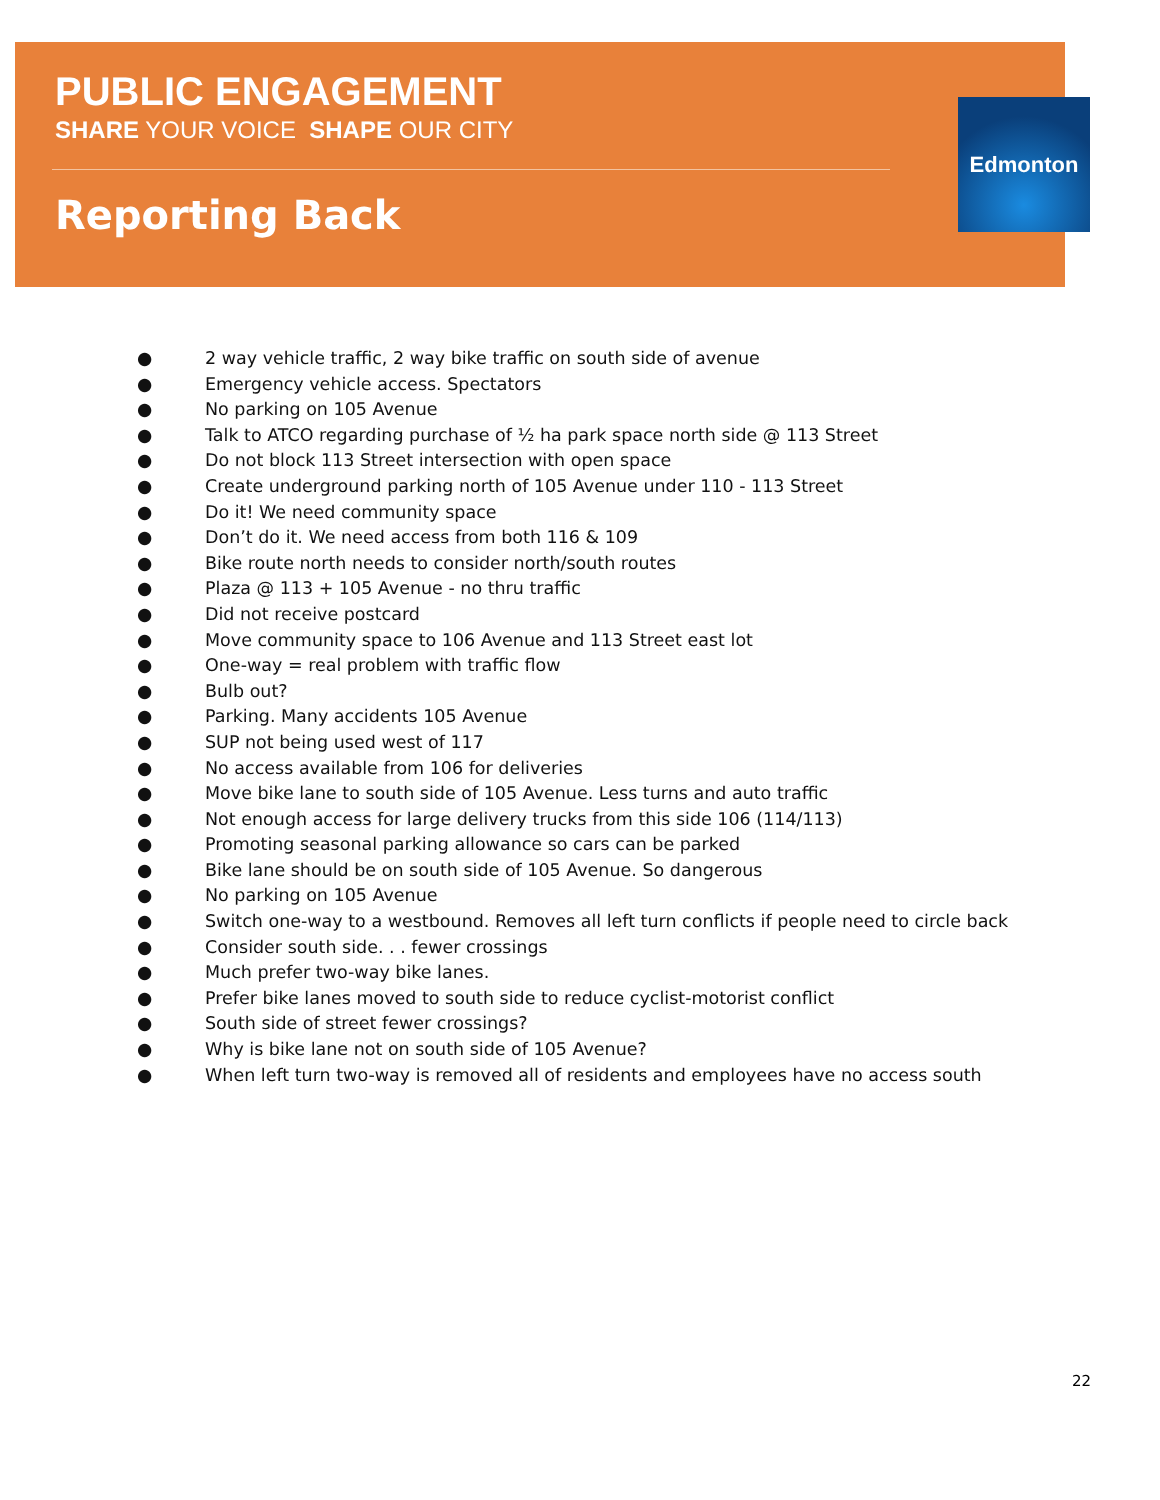PUBLIC ENGAGEMENT
SHARE YOUR VOICE SHAPE OUR CITY
Reporting Back
Edmonton
● 2 way vehicle traffic, 2 way bike traffic on south side of avenue
● Emergency vehicle access. Spectators
● No parking on 105 Avenue
● Talk to ATCO regarding purchase of ½ ha park space north side @ 113 Street
● Do not block 113 Street intersection with open space
● Create underground parking north of 105 Avenue under 110 - 113 Street
● Do it! We need community space
● Don’t do it. We need access from both 116 & 109
● Bike route north needs to consider north/south routes
● Plaza @ 113 + 105 Avenue - no thru traffic
● Did not receive postcard
● Move community space to 106 Avenue and 113 Street east lot
● One-way = real problem with traffic flow
● Bulb out?
● Parking. Many accidents 105 Avenue
● SUP not being used west of 117
● No access available from 106 for deliveries
● Move bike lane to south side of 105 Avenue. Less turns and auto traffic
● Not enough access for large delivery trucks from this side 106 (114/113)
● Promoting seasonal parking allowance so cars can be parked
● Bike lane should be on south side of 105 Avenue. So dangerous
● No parking on 105 Avenue
● Switch one-way to a westbound. Removes all left turn conflicts if people need to circle back
● Consider south side. . . fewer crossings
● Much prefer two-way bike lanes.
● Prefer bike lanes moved to south side to reduce cyclist-motorist conflict
● South side of street fewer crossings?
● Why is bike lane not on south side of 105 Avenue?
● When left turn two-way is removed all of residents and employees have no access south
22